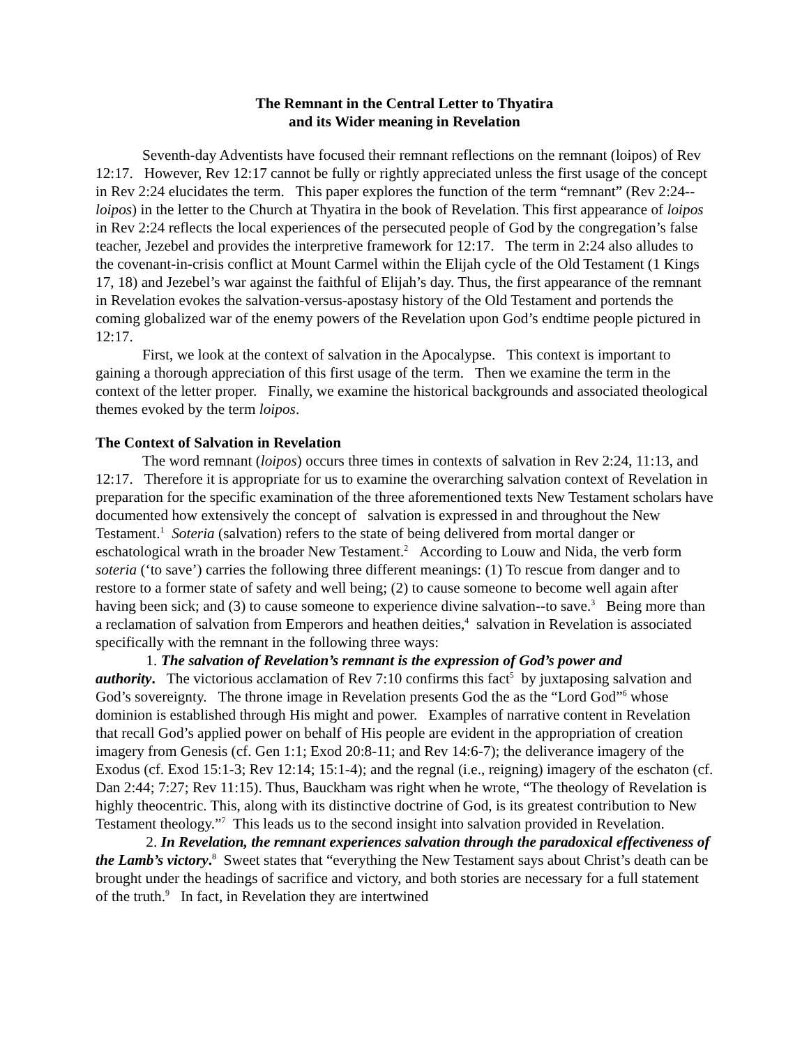The Remnant in the Central Letter to Thyatira
and its Wider meaning in Revelation
Seventh-day Adventists have focused their remnant reflections on the remnant (loipos) of Rev 12:17. However, Rev 12:17 cannot be fully or rightly appreciated unless the first usage of the concept in Rev 2:24 elucidates the term. This paper explores the function of the term “remnant” (Rev 2:24--loipos) in the letter to the Church at Thyatira in the book of Revelation. This first appearance of loipos in Rev 2:24 reflects the local experiences of the persecuted people of God by the congregation’s false teacher, Jezebel and provides the interpretive framework for 12:17. The term in 2:24 also alludes to the covenant-in-crisis conflict at Mount Carmel within the Elijah cycle of the Old Testament (1 Kings 17, 18) and Jezebel’s war against the faithful of Elijah’s day. Thus, the first appearance of the remnant in Revelation evokes the salvation-versus-apostasy history of the Old Testament and portends the coming globalized war of the enemy powers of the Revelation upon God’s endtime people pictured in 12:17.
First, we look at the context of salvation in the Apocalypse. This context is important to gaining a thorough appreciation of this first usage of the term. Then we examine the term in the context of the letter proper. Finally, we examine the historical backgrounds and associated theological themes evoked by the term loipos.
The Context of Salvation in Revelation
The word remnant (loipos) occurs three times in contexts of salvation in Rev 2:24, 11:13, and 12:17. Therefore it is appropriate for us to examine the overarching salvation context of Revelation in preparation for the specific examination of the three aforementioned texts New Testament scholars have documented how extensively the concept of salvation is expressed in and throughout the New Testament.<sup>1</sup> Soteria (salvation) refers to the state of being delivered from mortal danger or eschatological wrath in the broader New Testament.<sup>2</sup> According to Louw and Nida, the verb form soteria (‘to save’) carries the following three different meanings: (1) To rescue from danger and to restore to a former state of safety and well being; (2) to cause someone to become well again after having been sick; and (3) to cause someone to experience divine salvation--to save.<sup>3</sup> Being more than a reclamation of salvation from Emperors and heathen deities,<sup>4</sup> salvation in Revelation is associated specifically with the remnant in the following three ways:
1. The salvation of Revelation’s remnant is the expression of God’s power and authority. The victorious acclamation of Rev 7:10 confirms this fact<sup>5</sup> by juxtaposing salvation and God’s sovereignty. The throne image in Revelation presents God the as the “Lord God”<sup>6</sup> whose dominion is established through His might and power. Examples of narrative content in Revelation that recall God’s applied power on behalf of His people are evident in the appropriation of creation imagery from Genesis (cf. Gen 1:1; Exod 20:8-11; and Rev 14:6-7); the deliverance imagery of the Exodus (cf. Exod 15:1-3; Rev 12:14; 15:1-4); and the regnal (i.e., reigning) imagery of the eschaton (cf. Dan 2:44; 7:27; Rev 11:15). Thus, Bauckham was right when he wrote, “The theology of Revelation is highly theocentric. This, along with its distinctive doctrine of God, is its greatest contribution to New Testament theology.”<sup>7</sup> This leads us to the second insight into salvation provided in Revelation.
2. In Revelation, the remnant experiences salvation through the paradoxical effectiveness of the Lamb’s victory.<sup>8</sup> Sweet states that “everything the New Testament says about Christ’s death can be brought under the headings of sacrifice and victory, and both stories are necessary for a full statement of the truth.<sup>9</sup> In fact, in Revelation they are intertwined